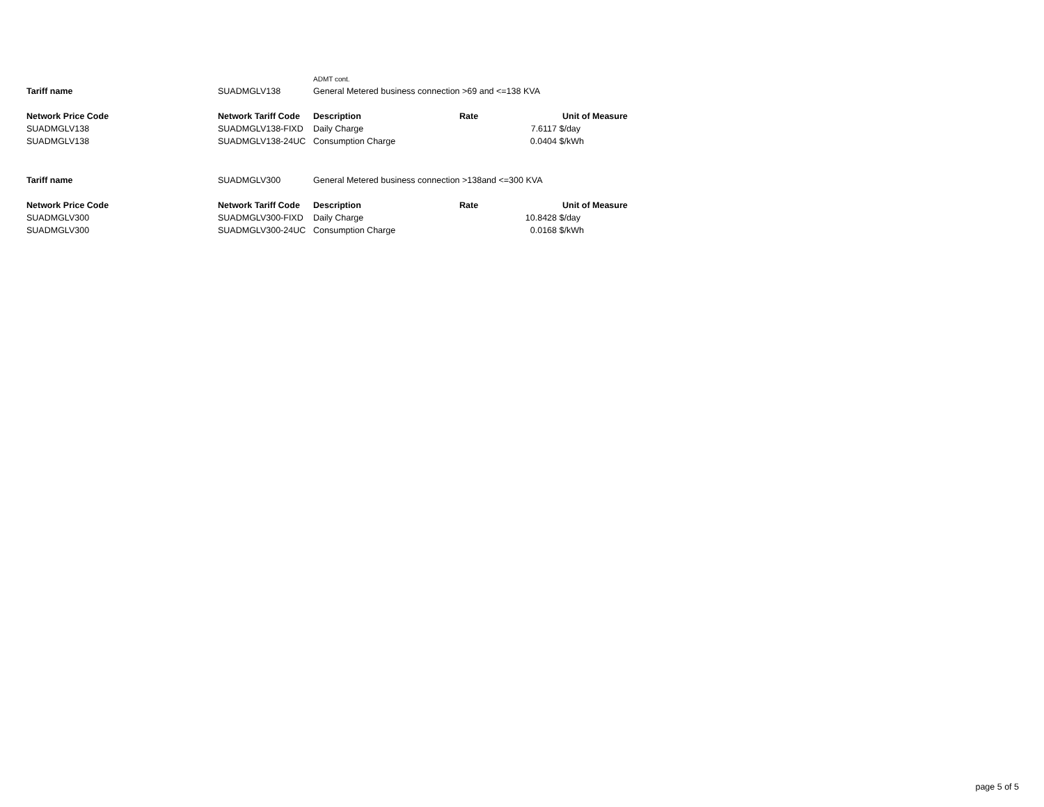| | | ADMT cont. | | | |
| Tariff name | SUADMGLV138 | General Metered business connection >69 and <=138 KVA | | | |
| Network Price Code | Network Tariff Code | Description | Rate | | Unit of Measure |
| SUADMGLV138 | SUADMGLV138-FIXD | Daily Charge | | 7.6117 | $/day |
| SUADMGLV138 | SUADMGLV138-24UC | Consumption Charge | | 0.0404 | $/kWh |
| Tariff name | SUADMGLV300 | General Metered business connection >138and <=300 KVA | | | |
| Network Price Code | Network Tariff Code | Description | Rate | | Unit of Measure |
| SUADMGLV300 | SUADMGLV300-FIXD | Daily Charge | | 10.8428 | $/day |
| SUADMGLV300 | SUADMGLV300-24UC | Consumption Charge | | 0.0168 | $/kWh |
page 5 of 5